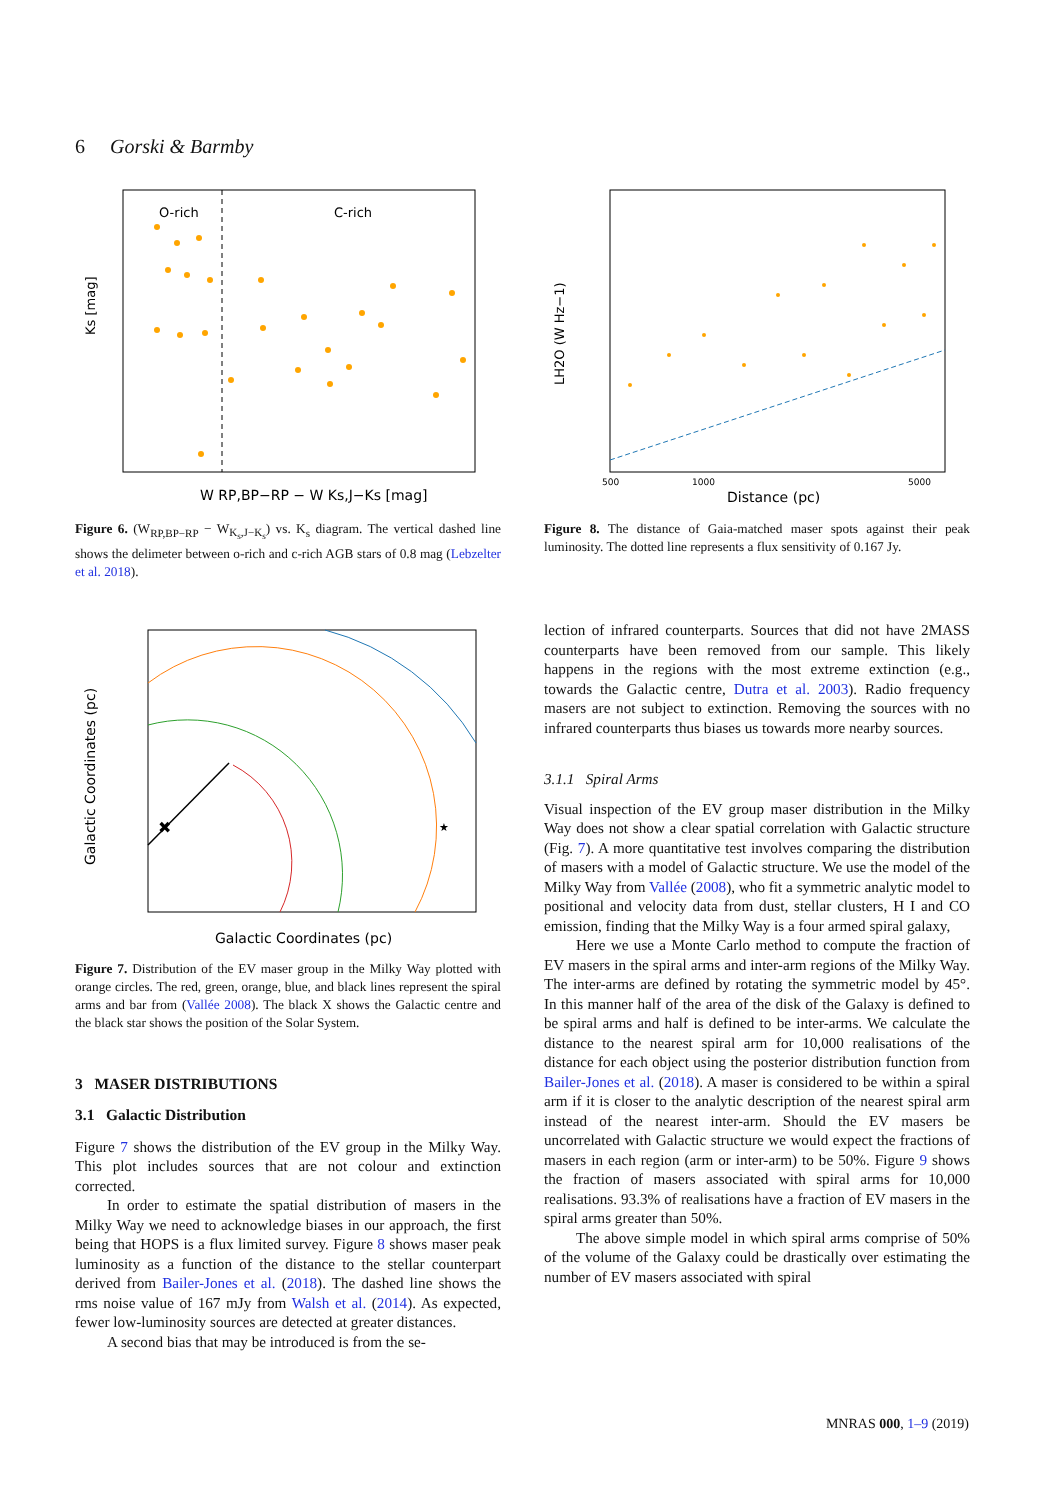6 Gorski & Barmby
O-rich
C-rich
Ks [mag]
W RP,BP−RP − W Ks,J−Ks [mag]
Figure 6. (W<sub>RP,BP−RP</sub> − W<sub>K<sub>s</sub>,J−K<sub>s</sub></sub>) vs. K<sub>s</sub> diagram. The vertical dashed line shows the delimeter between o-rich and c-rich AGB stars of 0.8 mag (Lebzelter et al. 2018).
LH2O (W Hz−1)
500
1000
5000
Distance (pc)
Figure 8. The distance of Gaia-matched maser spots against their peak luminosity. The dotted line represents a flux sensitivity of 0.167 Jy.
✖
★
Galactic Coordinates (pc)
Galactic Coordinates (pc)
Figure 7. Distribution of the EV maser group in the Milky Way plotted with orange circles. The red, green, orange, blue, and black lines represent the spiral arms and bar from (Vallée 2008). The black X shows the Galactic centre and the black star shows the position of the Solar System.
3 MASER DISTRIBUTIONS
3.1 Galactic Distribution
Figure 7 shows the distribution of the EV group in the Milky Way. This plot includes sources that are not colour and extinction corrected.
In order to estimate the spatial distribution of masers in the Milky Way we need to acknowledge biases in our approach, the first being that HOPS is a flux limited survey. Figure 8 shows maser peak luminosity as a function of the distance to the stellar counterpart derived from Bailer-Jones et al. (2018). The dashed line shows the rms noise value of 167 mJy from Walsh et al. (2014). As expected, fewer low-luminosity sources are detected at greater distances.
A second bias that may be introduced is from the se-
lection of infrared counterparts. Sources that did not have 2MASS counterparts have been removed from our sample. This likely happens in the regions with the most extreme extinction (e.g., towards the Galactic centre, Dutra et al. 2003). Radio frequency masers are not subject to extinction. Removing the sources with no infrared counterparts thus biases us towards more nearby sources.
3.1.1 Spiral Arms
Visual inspection of the EV group maser distribution in the Milky Way does not show a clear spatial correlation with Galactic structure (Fig. 7). A more quantitative test involves comparing the distribution of masers with a model of Galactic structure. We use the model of the Milky Way from Vallée (2008), who fit a symmetric analytic model to positional and velocity data from dust, stellar clusters, H I and CO emission, finding that the Milky Way is a four armed spiral galaxy,
Here we use a Monte Carlo method to compute the fraction of EV masers in the spiral arms and inter-arm regions of the Milky Way. The inter-arms are defined by rotating the symmetric model by 45°. In this manner half of the area of the disk of the Galaxy is defined to be spiral arms and half is defined to be inter-arms. We calculate the distance to the nearest spiral arm for 10,000 realisations of the distance for each object using the posterior distribution function from Bailer-Jones et al. (2018). A maser is considered to be within a spiral arm if it is closer to the analytic description of the nearest spiral arm instead of the nearest inter-arm. Should the EV masers be uncorrelated with Galactic structure we would expect the fractions of masers in each region (arm or inter-arm) to be 50%. Figure 9 shows the fraction of masers associated with spiral arms for 10,000 realisations. 93.3% of realisations have a fraction of EV masers in the spiral arms greater than 50%.
The above simple model in which spiral arms comprise of 50% of the volume of the Galaxy could be drastically over estimating the number of EV masers associated with spiral
MNRAS 000, 1–9 (2019)